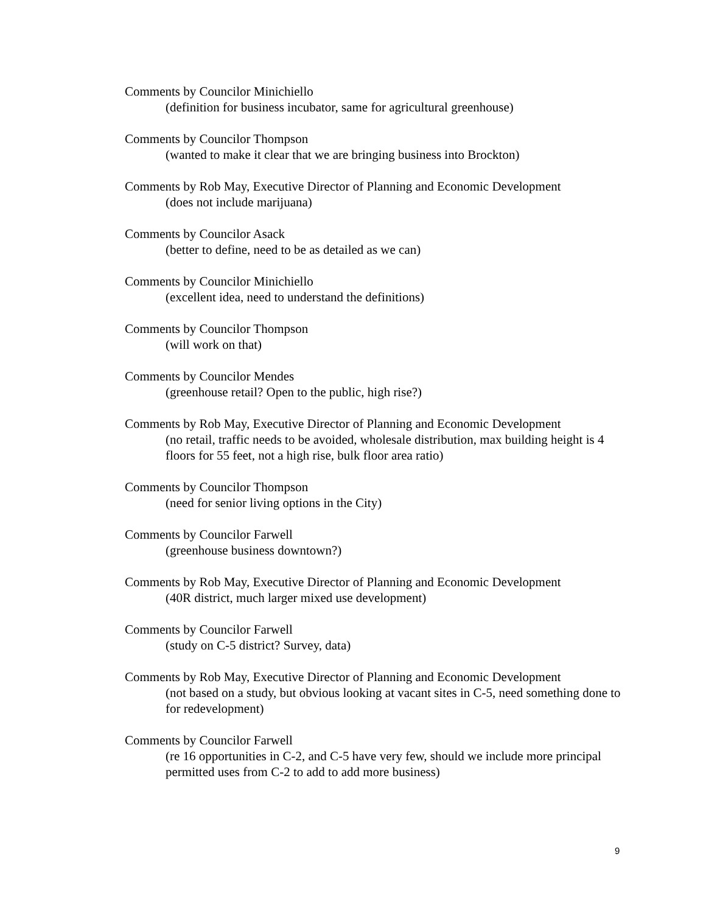Comments by Councilor Minichiello
(definition for business incubator, same for agricultural greenhouse)
Comments by Councilor Thompson
(wanted to make it clear that we are bringing business into Brockton)
Comments by Rob May, Executive Director of Planning and Economic Development
(does not include marijuana)
Comments by Councilor Asack
(better to define, need to be as detailed as we can)
Comments by Councilor Minichiello
(excellent idea, need to understand the definitions)
Comments by Councilor Thompson
(will work on that)
Comments by Councilor Mendes
(greenhouse retail? Open to the public, high rise?)
Comments by Rob May, Executive Director of Planning and Economic Development
(no retail, traffic needs to be avoided, wholesale distribution, max building height is 4 floors for 55 feet, not a high rise, bulk floor area ratio)
Comments by Councilor Thompson
(need for senior living options in the City)
Comments by Councilor Farwell
(greenhouse business downtown?)
Comments by Rob May, Executive Director of Planning and Economic Development
(40R district, much larger mixed use development)
Comments by Councilor Farwell
(study on C-5 district? Survey, data)
Comments by Rob May, Executive Director of Planning and Economic Development
(not based on a study, but obvious looking at vacant sites in C-5, need something done to for redevelopment)
Comments by Councilor Farwell
(re 16 opportunities in C-2, and C-5 have very few, should we include more principal permitted uses from C-2 to add to add more business)
9